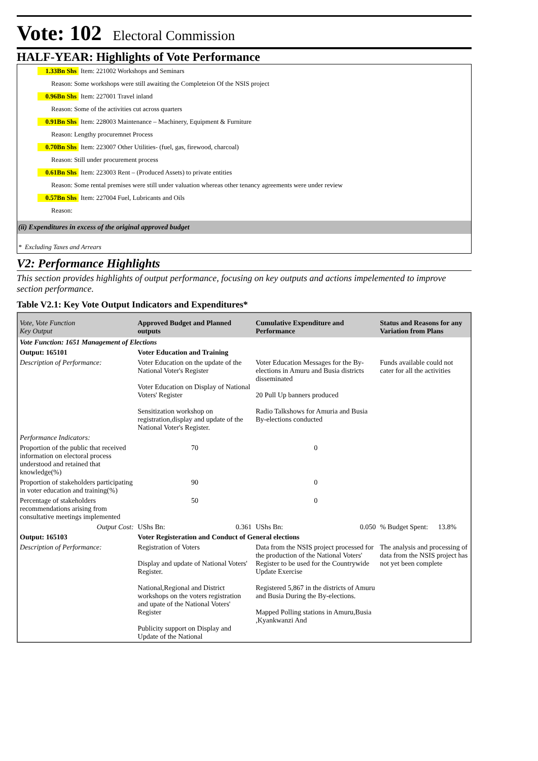Vote: 102 Electoral Commission
HALF-YEAR: Highlights of Vote Performance
1.33Bn Shs Item: 221002 Workshops and Seminars
Reason: Some workshops were still awaiting the Completeion Of the NSIS project
0.96Bn Shs Item: 227001 Travel inland
Reason: Some of the activities cut across quarters
0.91Bn Shs Item: 228003 Maintenance – Machinery, Equipment & Furniture
Reason: Lengthy procuremnet Process
0.70Bn Shs Item: 223007 Other Utilities- (fuel, gas, firewood, charcoal)
Reason: Still under procurement process
0.61Bn Shs Item: 223003 Rent – (Produced Assets) to private entities
Reason: Some rental premises were still under valuation whereas other tenancy agreements were under review
0.57Bn Shs Item: 227004 Fuel, Lubricants and Oils
Reason:
(ii) Expenditures in excess of the original approved budget
* Excluding Taxes and Arrears
V2: Performance Highlights
This section provides highlights of output performance, focusing on key outputs and actions impelemented to improve section performance.
Table V2.1: Key Vote Output Indicators and Expenditures*
| Vote, Vote Function Key Output | Approved Budget and Planned outputs | Cumulative Expenditure and Performance | | Status and Reasons for any Variation from Plans | |
| --- | --- | --- | --- | --- | --- |
| Vote Function: 1651 Management of Elections | | | | | |
| Output: 165101 | Voter Education and Training | | | | |
| Description of Performance: | Voter Education on the update of the National Voter's Register Voter Education on Display of National Voters' Register Sensitization workshop on registration,display and update of the National Voter's Register. | Voter Education Messages for the By-elections in Amuru and Busia districts disseminated 20 Pull Up banners produced Radio Talkshows for Amuria and Busia By-elections conducted | | Funds available could not cater for all the activities | |
| Performance Indicators: | | | | | |
| Proportion of the public that received information on electoral process understood and retained that knowledge(%) | 70 | 0 | | | |
| Proportion of stakeholders participating in voter education and training(%) | 90 | 0 | | | |
| Percentage of stakeholders recommendations arising from consultative meetings implemented | 50 | 0 | | | |
| Output Cost: | UShs Bn: 0.361 | UShs Bn: | 0.050 | % Budget Spent: | 13.8% |
| Output: 165103 | Voter Registeration and Conduct of General elections | | | | |
| Description of Performance: | Registration of Voters Display and update of National Voters' Register. National,Regional and District workshops on the voters registration and upate of the National Voters' Register Publicity support on Display and Update of the National | Data from the NSIS project processed for the production of the National Voters' Register to be used for the Countrywide Update Exercise Registered 5,867 in the districts of Amuru and Busia During the By-elections. Mapped Polling stations in Amuru,Busia ,Kyankwanzi And | | The analysis and processing of data from the NSIS project has not yet been complete | |